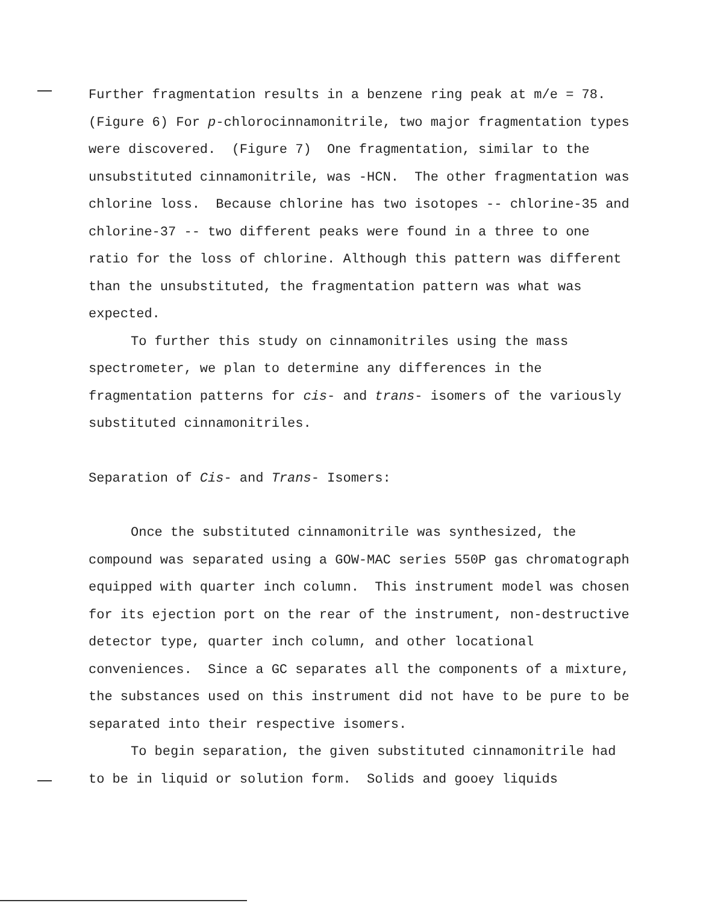Further fragmentation results in a benzene ring peak at m/e = 78. (Figure 6) For p-chlorocinnamonitrile, two major fragmentation types were discovered. (Figure 7) One fragmentation, similar to the unsubstituted cinnamonitrile, was -HCN. The other fragmentation was chlorine loss. Because chlorine has two isotopes -- chlorine-35 and chlorine-37 -- two different peaks were found in a three to one ratio for the loss of chlorine. Although this pattern was different than the unsubstituted, the fragmentation pattern was what was expected.
To further this study on cinnamonitriles using the mass spectrometer, we plan to determine any differences in the fragmentation patterns for cis- and trans- isomers of the variously substituted cinnamonitriles.
Separation of Cis- and Trans- Isomers:
Once the substituted cinnamonitrile was synthesized, the compound was separated using a GOW-MAC series 550P gas chromatograph equipped with quarter inch column. This instrument model was chosen for its ejection port on the rear of the instrument, non-destructive detector type, quarter inch column, and other locational conveniences. Since a GC separates all the components of a mixture, the substances used on this instrument did not have to be pure to be separated into their respective isomers.
To begin separation, the given substituted cinnamonitrile had to be in liquid or solution form. Solids and gooey liquids